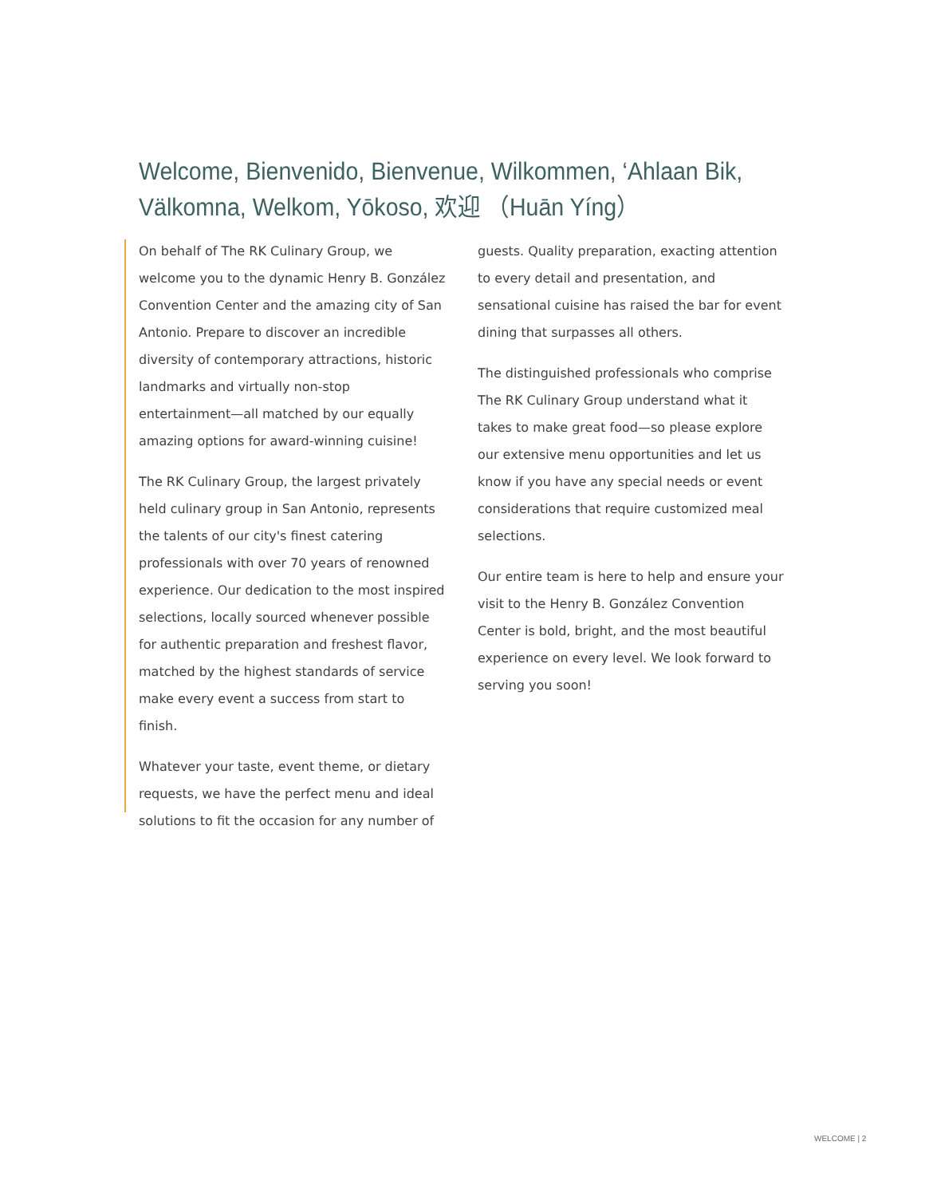Welcome, Bienvenido, Bienvenue, Wilkommen, ‘Ahlaan Bik, Välkomna, Welkom, Yōkoso, 欢迎 （Huān Yíng）
On behalf of The RK Culinary Group, we welcome you to the dynamic Henry B. González Convention Center and the amazing city of San Antonio. Prepare to discover an incredible diversity of contemporary attractions, historic landmarks and virtually non-stop entertainment—all matched by our equally amazing options for award-winning cuisine!
The RK Culinary Group, the largest privately held culinary group in San Antonio, represents the talents of our city's finest catering professionals with over 70 years of renowned experience. Our dedication to the most inspired selections, locally sourced whenever possible for authentic preparation and freshest flavor, matched by the highest standards of service make every event a success from start to finish.
Whatever your taste, event theme, or dietary requests, we have the perfect menu and ideal solutions to fit the occasion for any number of
guests. Quality preparation, exacting attention to every detail and presentation, and sensational cuisine has raised the bar for event dining that surpasses all others.
The distinguished professionals who comprise The RK Culinary Group understand what it takes to make great food—so please explore our extensive menu opportunities and let us know if you have any special needs or event considerations that require customized meal selections.
Our entire team is here to help and ensure your visit to the Henry B. González Convention Center is bold, bright, and the most beautiful experience on every level. We look forward to serving you soon!
WELCOME | 2